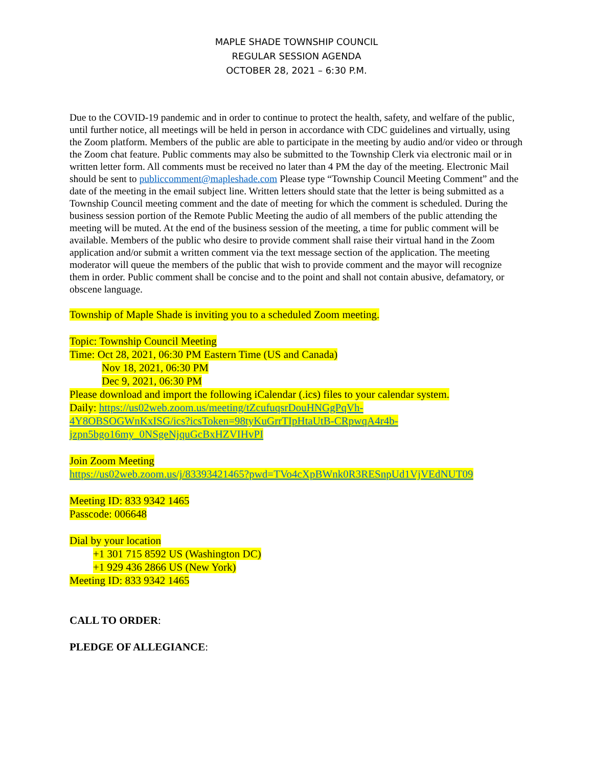MAPLE SHADE TOWNSHIP COUNCIL
REGULAR SESSION AGENDA
OCTOBER 28, 2021 – 6:30 P.M.
Due to the COVID-19 pandemic and in order to continue to protect the health, safety, and welfare of the public, until further notice, all meetings will be held in person in accordance with CDC guidelines and virtually, using the Zoom platform. Members of the public are able to participate in the meeting by audio and/or video or through the Zoom chat feature. Public comments may also be submitted to the Township Clerk via electronic mail or in written letter form. All comments must be received no later than 4 PM the day of the meeting. Electronic Mail should be sent to publiccomment@mapleshade.com Please type “Township Council Meeting Comment” and the date of the meeting in the email subject line. Written letters should state that the letter is being submitted as a Township Council meeting comment and the date of meeting for which the comment is scheduled. During the business session portion of the Remote Public Meeting the audio of all members of the public attending the meeting will be muted. At the end of the business session of the meeting, a time for public comment will be available. Members of the public who desire to provide comment shall raise their virtual hand in the Zoom application and/or submit a written comment via the text message section of the application. The meeting moderator will queue the members of the public that wish to provide comment and the mayor will recognize them in order. Public comment shall be concise and to the point and shall not contain abusive, defamatory, or obscene language.
Township of Maple Shade is inviting you to a scheduled Zoom meeting.
Topic: Township Council Meeting
Time: Oct 28, 2021, 06:30 PM Eastern Time (US and Canada)
Nov 18, 2021, 06:30 PM
Dec 9, 2021, 06:30 PM
Please download and import the following iCalendar (.ics) files to your calendar system.
Daily: https://us02web.zoom.us/meeting/tZcufuqsrDouHNGgPqVh-
4Y8OBSOGWnKxISG/ics?icsToken=98tyKuGrrTIpHtaUtB-CRpwqA4r4b-
jzpn5bgo16my_0NSgeNjquGcBxHZVIHvPI
Join Zoom Meeting
https://us02web.zoom.us/j/83393421465?pwd=TVo4cXpBWnk0R3RESnpUd1VjVEdNUT09
Meeting ID: 833 9342 1465
Passcode: 006648
Dial by your location
+1 301 715 8592 US (Washington DC)
+1 929 436 2866 US (New York)
Meeting ID: 833 9342 1465
CALL TO ORDER:
PLEDGE OF ALLEGIANCE: